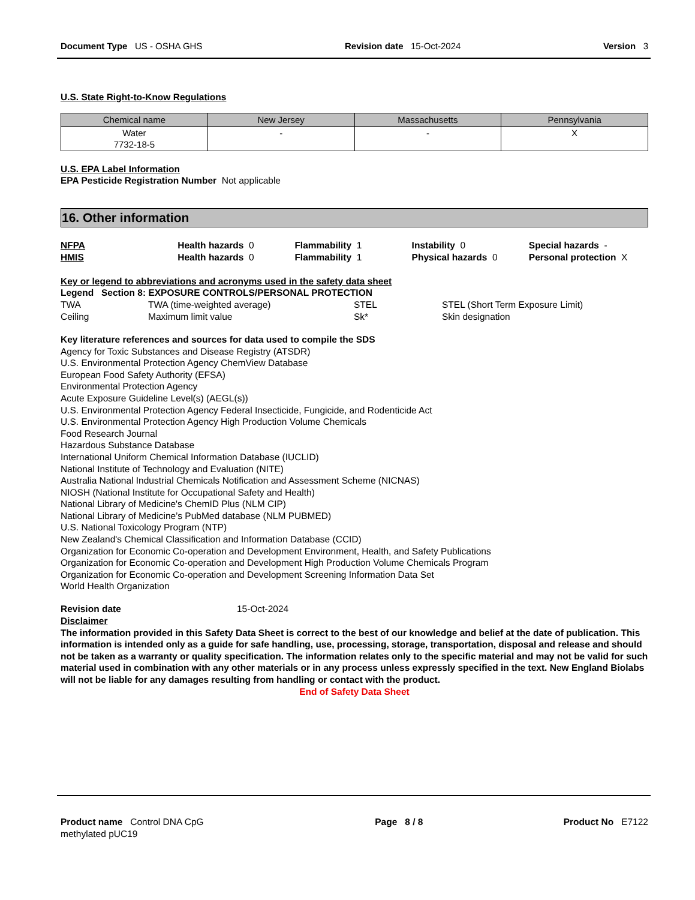Document Type US - OSHA GHS Revision date 15-Oct-2024 Version 3
U.S. State Right-to-Know Regulations
| Chemical name | New Jersey | Massachusetts | Pennsylvania |
| --- | --- | --- | --- |
| Water 7732-18-5 | - | - | X |
U.S. EPA Label Information
EPA Pesticide Registration Number Not applicable
16. Other information
NFPA Health hazards 0 Flammability 1 Instability 0 Special hazards -
HMIS Health hazards 0 Flammability 1 Physical hazards 0 Personal protection X
Key or legend to abbreviations and acronyms used in the safety data sheet
Legend Section 8: EXPOSURE CONTROLS/PERSONAL PROTECTION
TWA TWA (time-weighted average) STEL STEL (Short Term Exposure Limit)
Ceiling Maximum limit value Sk* Skin designation
Key literature references and sources for data used to compile the SDS
Agency for Toxic Substances and Disease Registry (ATSDR)
U.S. Environmental Protection Agency ChemView Database
European Food Safety Authority (EFSA)
Environmental Protection Agency
Acute Exposure Guideline Level(s) (AEGL(s))
U.S. Environmental Protection Agency Federal Insecticide, Fungicide, and Rodenticide Act
U.S. Environmental Protection Agency High Production Volume Chemicals
Food Research Journal
Hazardous Substance Database
International Uniform Chemical Information Database (IUCLID)
National Institute of Technology and Evaluation (NITE)
Australia National Industrial Chemicals Notification and Assessment Scheme (NICNAS)
NIOSH (National Institute for Occupational Safety and Health)
National Library of Medicine's ChemID Plus (NLM CIP)
National Library of Medicine’s PubMed database (NLM PUBMED)
U.S. National Toxicology Program (NTP)
New Zealand's Chemical Classification and Information Database (CCID)
Organization for Economic Co-operation and Development Environment, Health, and Safety Publications
Organization for Economic Co-operation and Development High Production Volume Chemicals Program
Organization for Economic Co-operation and Development Screening Information Data Set
World Health Organization
Revision date 15-Oct-2024
Disclaimer
The information provided in this Safety Data Sheet is correct to the best of our knowledge and belief at the date of publication. This information is intended only as a guide for safe handling, use, processing, storage, transportation, disposal and release and should not be taken as a warranty or quality specification. The information relates only to the specific material and may not be valid for such material used in combination with any other materials or in any process unless expressly specified in the text. New England Biolabs will not be liable for any damages resulting from handling or contact with the product.
End of Safety Data Sheet
Product name Control DNA CpG methylated pUC19 Page 8 / 8 Product No E7122